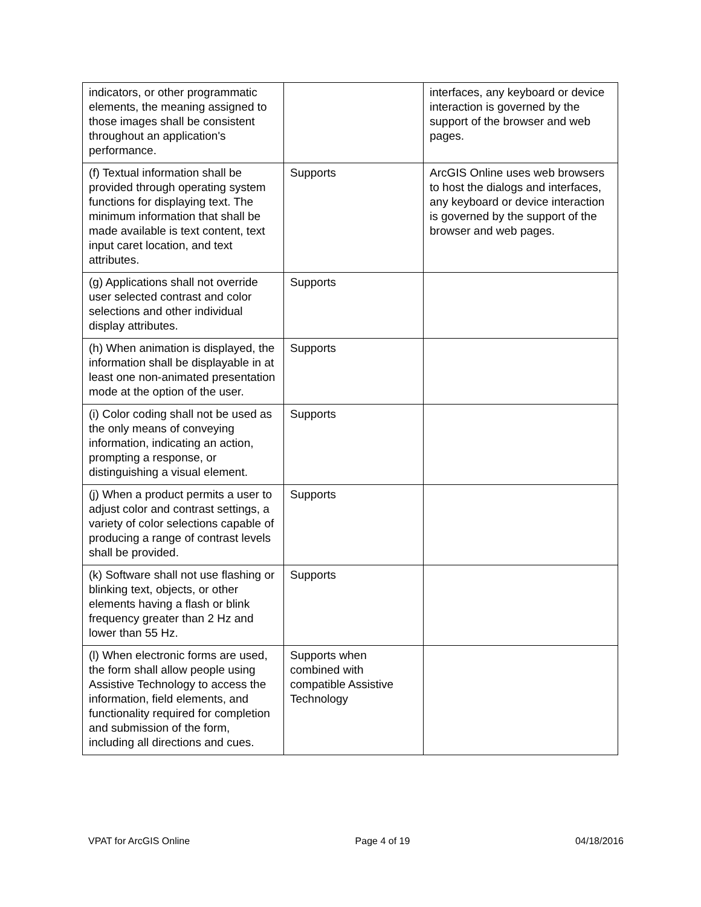| indicators, or other programmatic elements, the meaning assigned to those images shall be consistent throughout an application's performance. | | interfaces, any keyboard or device interaction is governed by the support of the browser and web pages. |
| (f) Textual information shall be provided through operating system functions for displaying text. The minimum information that shall be made available is text content, text input caret location, and text attributes. | Supports | ArcGIS Online uses web browsers to host the dialogs and interfaces, any keyboard or device interaction is governed by the support of the browser and web pages. |
| (g) Applications shall not override user selected contrast and color selections and other individual display attributes. | Supports | |
| (h) When animation is displayed, the information shall be displayable in at least one non-animated presentation mode at the option of the user. | Supports | |
| (i) Color coding shall not be used as the only means of conveying information, indicating an action, prompting a response, or distinguishing a visual element. | Supports | |
| (j) When a product permits a user to adjust color and contrast settings, a variety of color selections capable of producing a range of contrast levels shall be provided. | Supports | |
| (k) Software shall not use flashing or blinking text, objects, or other elements having a flash or blink frequency greater than 2 Hz and lower than 55 Hz. | Supports | |
| (l) When electronic forms are used, the form shall allow people using Assistive Technology to access the information, field elements, and functionality required for completion and submission of the form, including all directions and cues. | Supports when combined with compatible Assistive Technology | |
VPAT for ArcGIS Online Page 4 of 19 04/18/2016